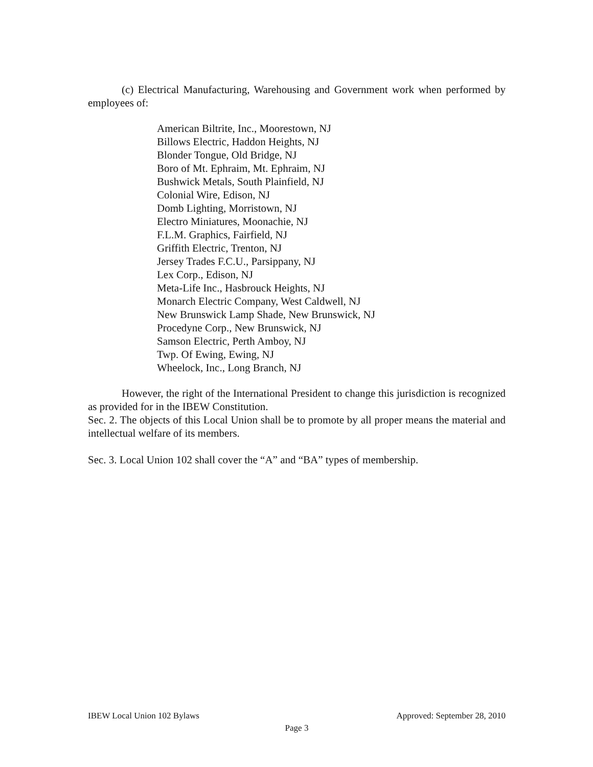(c) Electrical Manufacturing, Warehousing and Government work when performed by employees of:
American Biltrite, Inc., Moorestown, NJ
Billows Electric, Haddon Heights, NJ
Blonder Tongue, Old Bridge, NJ
Boro of Mt. Ephraim, Mt. Ephraim, NJ
Bushwick Metals, South Plainfield, NJ
Colonial Wire, Edison, NJ
Domb Lighting, Morristown, NJ
Electro Miniatures, Moonachie, NJ
F.L.M. Graphics, Fairfield, NJ
Griffith Electric, Trenton, NJ
Jersey Trades F.C.U., Parsippany, NJ
Lex Corp., Edison, NJ
Meta-Life Inc., Hasbrouck Heights, NJ
Monarch Electric Company, West Caldwell, NJ
New Brunswick Lamp Shade, New Brunswick, NJ
Procedyne Corp., New Brunswick, NJ
Samson Electric, Perth Amboy, NJ
Twp. Of Ewing, Ewing, NJ
Wheelock, Inc., Long Branch, NJ
However, the right of the International President to change this jurisdiction is recognized as provided for in the IBEW Constitution.
Sec. 2. The objects of this Local Union shall be to promote by all proper means the material and intellectual welfare of its members.
Sec. 3. Local Union 102 shall cover the “A” and “BA” types of membership.
IBEW Local Union 102 Bylaws Approved: September 28, 2010
Page 3